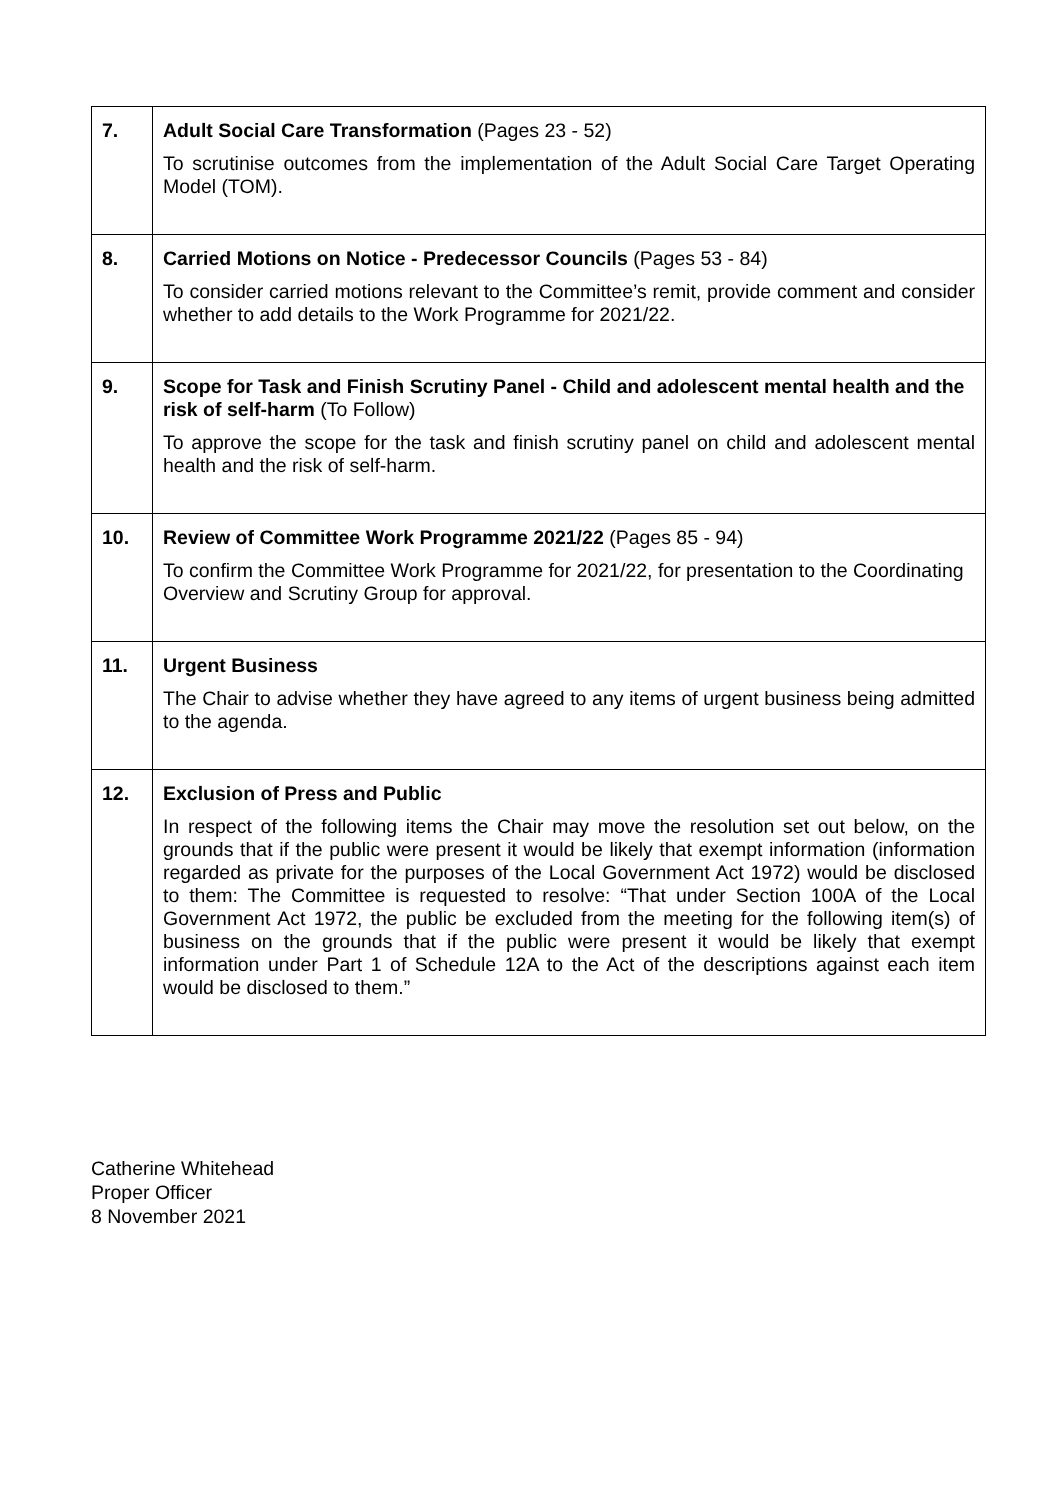| 7. | Adult Social Care Transformation (Pages 23 - 52) To scrutinise outcomes from the implementation of the Adult Social Care Target Operating Model (TOM). |
| 8. | Carried Motions on Notice - Predecessor Councils (Pages 53 - 84) To consider carried motions relevant to the Committee’s remit, provide comment and consider whether to add details to the Work Programme for 2021/22. |
| 9. | Scope for Task and Finish Scrutiny Panel - Child and adolescent mental health and the risk of self-harm (To Follow) To approve the scope for the task and finish scrutiny panel on child and adolescent mental health and the risk of self-harm. |
| 10. | Review of Committee Work Programme 2021/22 (Pages 85 - 94) To confirm the Committee Work Programme for 2021/22, for presentation to the Coordinating Overview and Scrutiny Group for approval. |
| 11. | Urgent Business The Chair to advise whether they have agreed to any items of urgent business being admitted to the agenda. |
| 12. | Exclusion of Press and Public In respect of the following items the Chair may move the resolution set out below, on the grounds that if the public were present it would be likely that exempt information (information regarded as private for the purposes of the Local Government Act 1972) would be disclosed to them: The Committee is requested to resolve: “That under Section 100A of the Local Government Act 1972, the public be excluded from the meeting for the following item(s) of business on the grounds that if the public were present it would be likely that exempt information under Part 1 of Schedule 12A to the Act of the descriptions against each item would be disclosed to them.” |
Catherine Whitehead
Proper Officer
8 November 2021